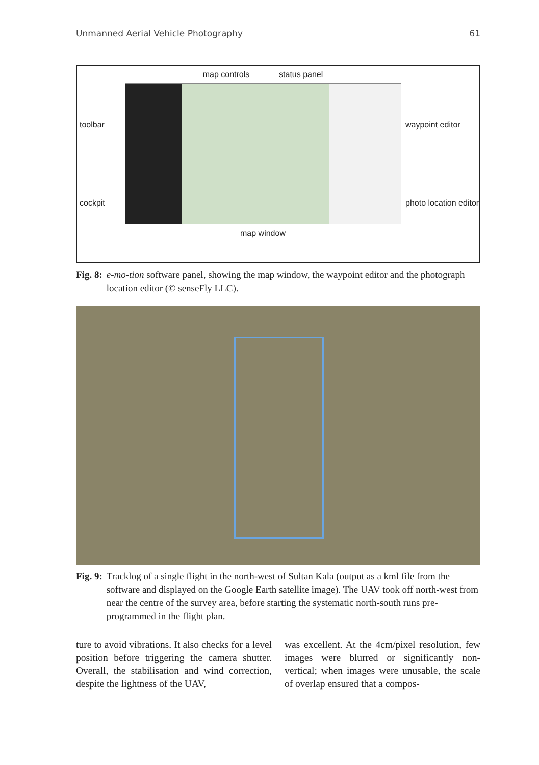Unmanned Aerial Vehicle Photography 61
toolbar
cockpit
map controls status panel
map window
waypoint editor
photo location editor
Fig. 8: e-mo-tion software panel, showing the map window, the waypoint editor and the photograph location editor (© senseFly LLC).
Fig. 9: Tracklog of a single flight in the north-west of Sultan Kala (output as a kml file from the software and displayed on the Google Earth satellite image). The UAV took off north-west from near the centre of the survey area, before starting the systematic north-south runs pre-programmed in the flight plan.
ture to avoid vibrations. It also checks for a level position before triggering the camera shutter. Overall, the stabilisation and wind correction, despite the lightness of the UAV,
was excellent. At the 4cm/pixel resolution, few images were blurred or significantly non-vertical; when images were unusable, the scale of overlap ensured that a compos-